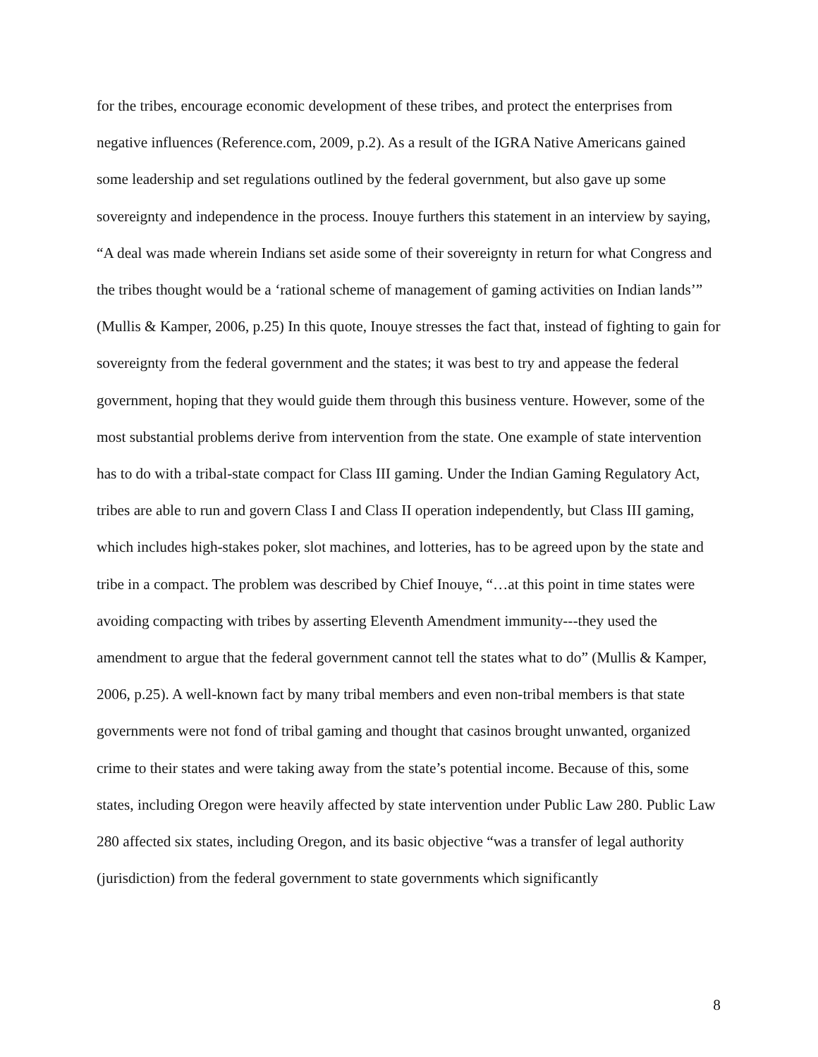for the tribes, encourage economic development of these tribes, and protect the enterprises from negative influences (Reference.com, 2009, p.2). As a result of the IGRA Native Americans gained some leadership and set regulations outlined by the federal government, but also gave up some sovereignty and independence in the process. Inouye furthers this statement in an interview by saying, “A deal was made wherein Indians set aside some of their sovereignty in return for what Congress and the tribes thought would be a ‘rational scheme of management of gaming activities on Indian lands’” (Mullis & Kamper, 2006, p.25) In this quote, Inouye stresses the fact that, instead of fighting to gain for sovereignty from the federal government and the states; it was best to try and appease the federal government, hoping that they would guide them through this business venture. However, some of the most substantial problems derive from intervention from the state. One example of state intervention has to do with a tribal-state compact for Class III gaming. Under the Indian Gaming Regulatory Act, tribes are able to run and govern Class I and Class II operation independently, but Class III gaming, which includes high-stakes poker, slot machines, and lotteries, has to be agreed upon by the state and tribe in a compact. The problem was described by Chief Inouye, “…at this point in time states were avoiding compacting with tribes by asserting Eleventh Amendment immunity---they used the amendment to argue that the federal government cannot tell the states what to do” (Mullis & Kamper, 2006, p.25). A well-known fact by many tribal members and even non-tribal members is that state governments were not fond of tribal gaming and thought that casinos brought unwanted, organized crime to their states and were taking away from the state’s potential income. Because of this, some states, including Oregon were heavily affected by state intervention under Public Law 280. Public Law 280 affected six states, including Oregon, and its basic objective “was a transfer of legal authority (jurisdiction) from the federal government to state governments which significantly
8